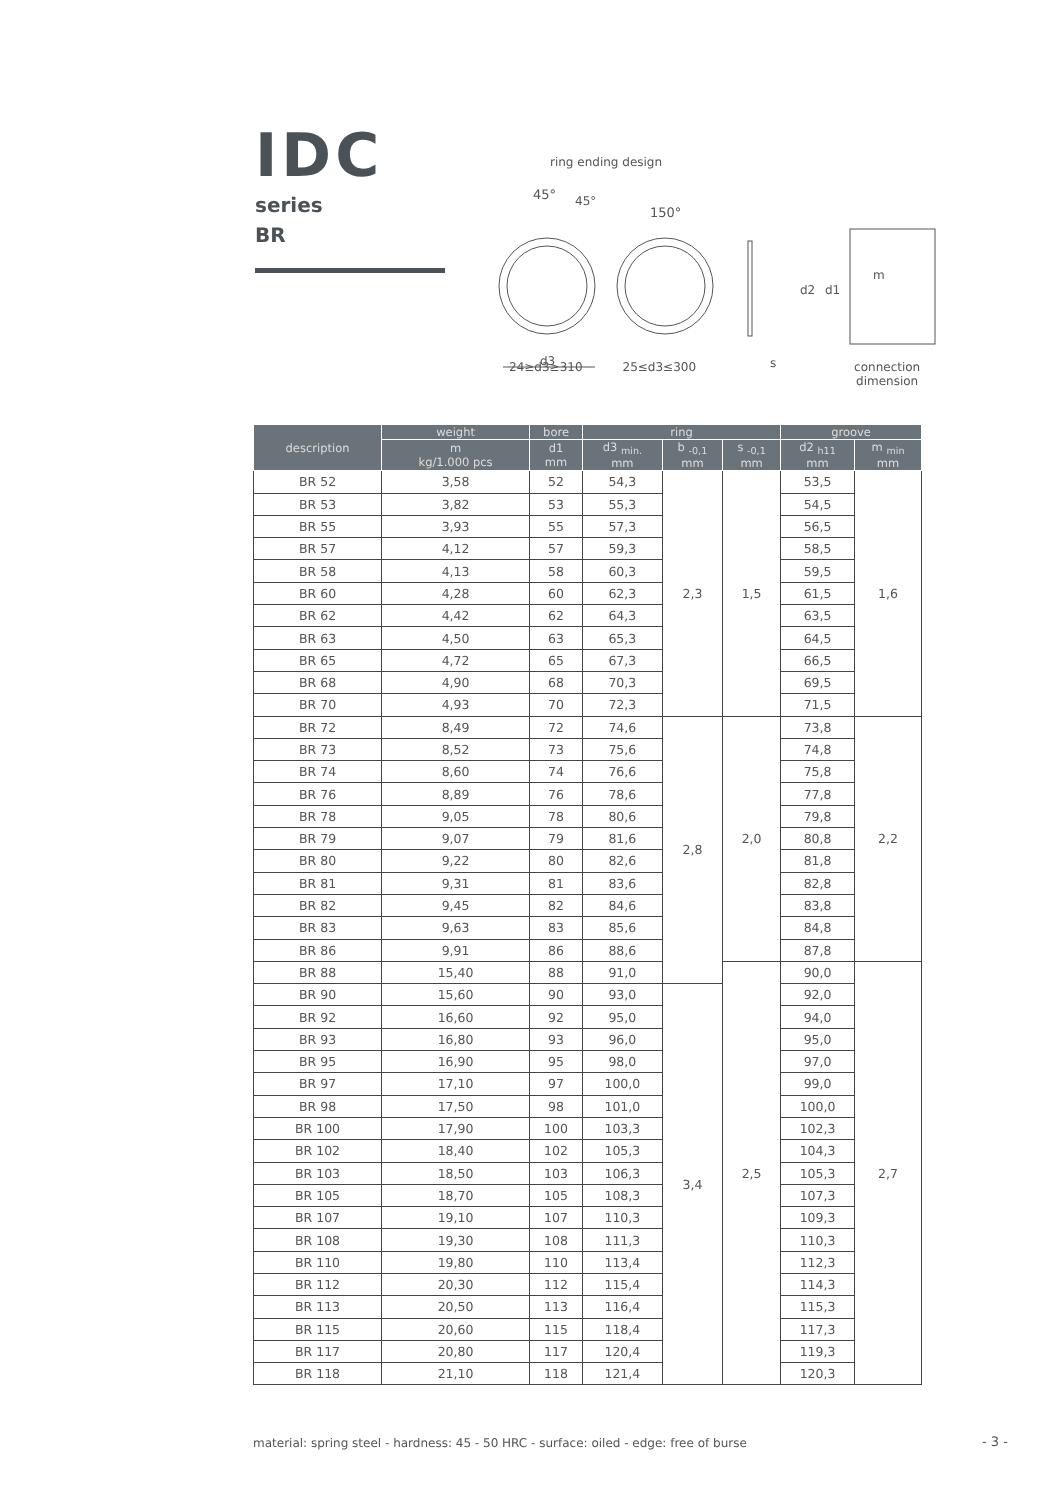IDC
series
BR
ring ending design
45°
45°
150°
d3
d2
d1
m
s
24≥d3≥310 25≤d3≤300 connection
dimension
| description | weight | bore | ring | | | groove | |
| --- | --- | --- | --- | --- | --- | --- | --- |
| | m kg/1.000 pcs | d1 mm | d3 <sub>min.</sub> mm | b <sub>-0,1</sub> mm | s <sub>-0,1</sub> mm | d2 <sub>h11</sub> mm | m <sub>min</sub> mm |
| BR 52 | 3,58 | 52 | 54,3 | 2,3 | 1,5 | 53,5 | 1,6 |
| BR 53 | 3,82 | 53 | 55,3 | | | 54,5 | |
| BR 55 | 3,93 | 55 | 57,3 | | | 56,5 | |
| BR 57 | 4,12 | 57 | 59,3 | | | 58,5 | |
| BR 58 | 4,13 | 58 | 60,3 | | | 59,5 | |
| BR 60 | 4,28 | 60 | 62,3 | | | 61,5 | |
| BR 62 | 4,42 | 62 | 64,3 | | | 63,5 | |
| BR 63 | 4,50 | 63 | 65,3 | | | 64,5 | |
| BR 65 | 4,72 | 65 | 67,3 | | | 66,5 | |
| BR 68 | 4,90 | 68 | 70,3 | | | 69,5 | |
| BR 70 | 4,93 | 70 | 72,3 | | | 71,5 | |
| BR 72 | 8,49 | 72 | 74,6 | 2,8 | 2,0 | 73,8 | 2,2 |
| BR 73 | 8,52 | 73 | 75,6 | | | 74,8 | |
| BR 74 | 8,60 | 74 | 76,6 | | | 75,8 | |
| BR 76 | 8,89 | 76 | 78,6 | | | 77,8 | |
| BR 78 | 9,05 | 78 | 80,6 | | | 79,8 | |
| BR 79 | 9,07 | 79 | 81,6 | | | 80,8 | |
| BR 80 | 9,22 | 80 | 82,6 | | | 81,8 | |
| BR 81 | 9,31 | 81 | 83,6 | | | 82,8 | |
| BR 82 | 9,45 | 82 | 84,6 | | | 83,8 | |
| BR 83 | 9,63 | 83 | 85,6 | | | 84,8 | |
| BR 86 | 9,91 | 86 | 88,6 | | | 87,8 | |
| BR 88 | 15,40 | 88 | 91,0 | | 2,5 | 90,0 | 2,7 |
| BR 90 | 15,60 | 90 | 93,0 | 3,4 | | 92,0 | |
| BR 92 | 16,60 | 92 | 95,0 | | | 94,0 | |
| BR 93 | 16,80 | 93 | 96,0 | | | 95,0 | |
| BR 95 | 16,90 | 95 | 98,0 | | | 97,0 | |
| BR 97 | 17,10 | 97 | 100,0 | | | 99,0 | |
| BR 98 | 17,50 | 98 | 101,0 | | | 100,0 | |
| BR 100 | 17,90 | 100 | 103,3 | | | 102,3 | |
| BR 102 | 18,40 | 102 | 105,3 | | | 104,3 | |
| BR 103 | 18,50 | 103 | 106,3 | | | 105,3 | |
| BR 105 | 18,70 | 105 | 108,3 | | | 107,3 | |
| BR 107 | 19,10 | 107 | 110,3 | | | 109,3 | |
| BR 108 | 19,30 | 108 | 111,3 | | | 110,3 | |
| BR 110 | 19,80 | 110 | 113,4 | | | 112,3 | |
| BR 112 | 20,30 | 112 | 115,4 | | | 114,3 | |
| BR 113 | 20,50 | 113 | 116,4 | | | 115,3 | |
| BR 115 | 20,60 | 115 | 118,4 | | | 117,3 | |
| BR 117 | 20,80 | 117 | 120,4 | | | 119,3 | |
| BR 118 | 21,10 | 118 | 121,4 | | | 120,3 | |
material: spring steel - hardness: 45 - 50 HRC - surface: oiled - edge: free of burse
- 3 -